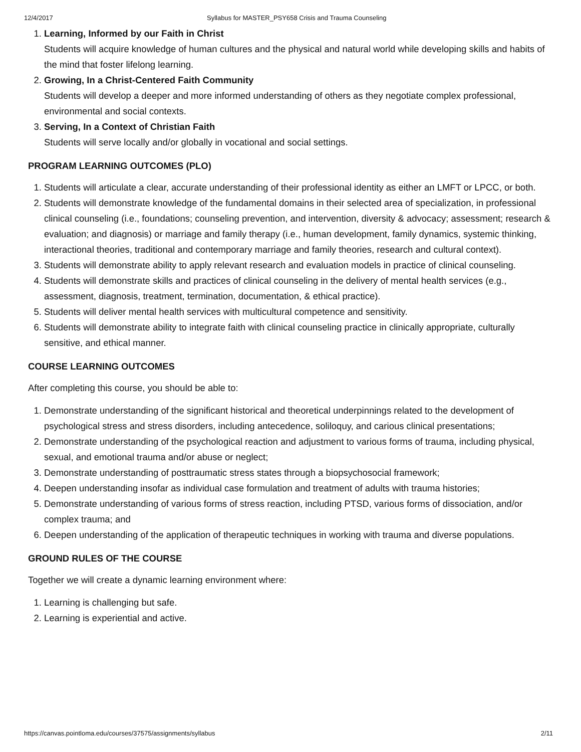12/4/2017 Syllabus for MASTER_PSY658 Crisis and Trauma Counseling
1. Learning, Informed by our Faith in Christ
Students will acquire knowledge of human cultures and the physical and natural world while developing skills and habits of the mind that foster lifelong learning.
2. Growing, In a Christ-Centered Faith Community
Students will develop a deeper and more informed understanding of others as they negotiate complex professional, environmental and social contexts.
3. Serving, In a Context of Christian Faith
Students will serve locally and/or globally in vocational and social settings.
PROGRAM LEARNING OUTCOMES (PLO)
1. Students will articulate a clear, accurate understanding of their professional identity as either an LMFT or LPCC, or both.
2. Students will demonstrate knowledge of the fundamental domains in their selected area of specialization, in professional clinical counseling (i.e., foundations; counseling prevention, and intervention, diversity & advocacy; assessment; research & evaluation; and diagnosis) or marriage and family therapy (i.e., human development, family dynamics, systemic thinking, interactional theories, traditional and contemporary marriage and family theories, research and cultural context).
3. Students will demonstrate ability to apply relevant research and evaluation models in practice of clinical counseling.
4. Students will demonstrate skills and practices of clinical counseling in the delivery of mental health services (e.g., assessment, diagnosis, treatment, termination, documentation, & ethical practice).
5. Students will deliver mental health services with multicultural competence and sensitivity.
6. Students will demonstrate ability to integrate faith with clinical counseling practice in clinically appropriate, culturally sensitive, and ethical manner.
COURSE LEARNING OUTCOMES
After completing this course, you should be able to:
1. Demonstrate understanding of the significant historical and theoretical underpinnings related to the development of psychological stress and stress disorders, including antecedence, soliloquy, and carious clinical presentations;
2. Demonstrate understanding of the psychological reaction and adjustment to various forms of trauma, including physical, sexual, and emotional trauma and/or abuse or neglect;
3. Demonstrate understanding of posttraumatic stress states through a biopsychosocial framework;
4. Deepen understanding insofar as individual case formulation and treatment of adults with trauma histories;
5. Demonstrate understanding of various forms of stress reaction, including PTSD, various forms of dissociation, and/or complex trauma; and
6. Deepen understanding of the application of therapeutic techniques in working with trauma and diverse populations.
GROUND RULES OF THE COURSE
Together we will create a dynamic learning environment where:
1. Learning is challenging but safe.
2. Learning is experiential and active.
https://canvas.pointloma.edu/courses/37575/assignments/syllabus 2/11